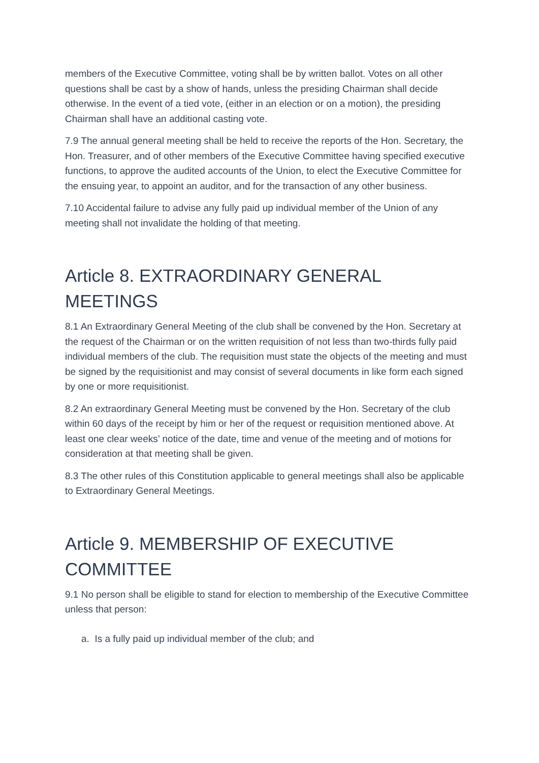members of the Executive Committee, voting shall be by written ballot. Votes on all other questions shall be cast by a show of hands, unless the presiding Chairman shall decide otherwise. In the event of a tied vote, (either in an election or on a motion), the presiding Chairman shall have an additional casting vote.
7.9 The annual general meeting shall be held to receive the reports of the Hon. Secretary, the Hon. Treasurer, and of other members of the Executive Committee having specified executive functions, to approve the audited accounts of the Union, to elect the Executive Committee for the ensuing year, to appoint an auditor, and for the transaction of any other business.
7.10 Accidental failure to advise any fully paid up individual member of the Union of any meeting shall not invalidate the holding of that meeting.
Article 8. EXTRAORDINARY GENERAL MEETINGS
8.1 An Extraordinary General Meeting of the club shall be convened by the Hon. Secretary at the request of the Chairman or on the written requisition of not less than two-thirds fully paid individual members of the club. The requisition must state the objects of the meeting and must be signed by the requisitionist and may consist of several documents in like form each signed by one or more requisitionist.
8.2 An extraordinary General Meeting must be convened by the Hon. Secretary of the club within 60 days of the receipt by him or her of the request or requisition mentioned above. At least one clear weeks’ notice of the date, time and venue of the meeting and of motions for consideration at that meeting shall be given.
8.3 The other rules of this Constitution applicable to general meetings shall also be applicable to Extraordinary General Meetings.
Article 9. MEMBERSHIP OF EXECUTIVE COMMITTEE
9.1 No person shall be eligible to stand for election to membership of the Executive Committee unless that person:
a. Is a fully paid up individual member of the club; and